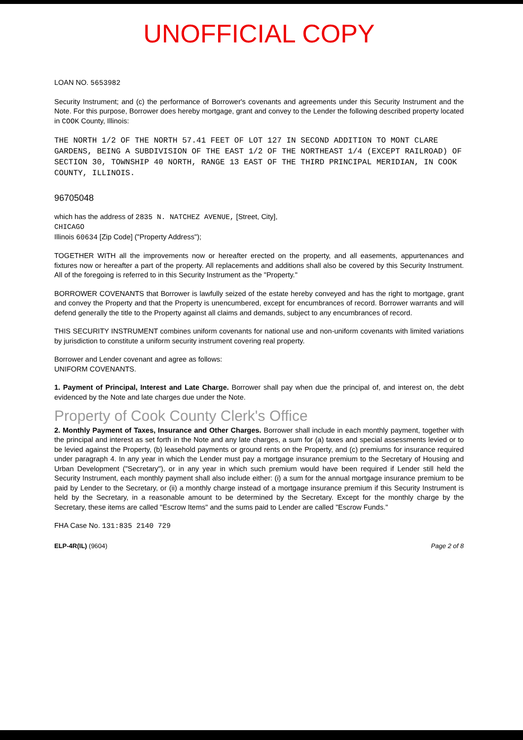UNOFFICIAL COPY
LOAN NO. 5653982
Security Instrument; and (c) the performance of Borrower's covenants and agreements under this Security Instrument and the Note. For this purpose, Borrower does hereby mortgage, grant and convey to the Lender the following described property located in COOK County, Illinois:
THE NORTH 1/2 OF THE NORTH 57.41 FEET OF LOT 127 IN SECOND ADDITION TO MONT CLARE GARDENS, BEING A SUBDIVISION OF THE EAST 1/2 OF THE NORTHEAST 1/4 (EXCEPT RAILROAD) OF SECTION 30, TOWNSHIP 40 NORTH, RANGE 13 EAST OF THE THIRD PRINCIPAL MERIDIAN, IN COOK COUNTY, ILLINOIS.
96705048
which has the address of 2835 N. NATCHEZ AVENUE, [Street, City],
CHICAGO
Illinois 60634 [Zip Code] ("Property Address");
TOGETHER WITH all the improvements now or hereafter erected on the property, and all easements, appurtenances and fixtures now or hereafter a part of the property. All replacements and additions shall also be covered by this Security Instrument. All of the foregoing is referred to in this Security Instrument as the "Property."
BORROWER COVENANTS that Borrower is lawfully seized of the estate hereby conveyed and has the right to mortgage, grant and convey the Property and that the Property is unencumbered, except for encumbrances of record. Borrower warrants and will defend generally the title to the Property against all claims and demands, subject to any encumbrances of record.
THIS SECURITY INSTRUMENT combines uniform covenants for national use and non-uniform covenants with limited variations by jurisdiction to constitute a uniform security instrument covering real property.
Borrower and Lender covenant and agree as follows:
UNIFORM COVENANTS.
1. Payment of Principal, Interest and Late Charge. Borrower shall pay when due the principal of, and interest on, the debt evidenced by the Note and late charges due under the Note.
Property of Cook County Clerk's Office
2. Monthly Payment of Taxes, Insurance and Other Charges. Borrower shall include in each monthly payment, together with the principal and interest as set forth in the Note and any late charges, a sum for (a) taxes and special assessments levied or to be levied against the Property, (b) leasehold payments or ground rents on the Property, and (c) premiums for insurance required under paragraph 4. In any year in which the Lender must pay a mortgage insurance premium to the Secretary of Housing and Urban Development ("Secretary"), or in any year in which such premium would have been required if Lender still held the Security Instrument, each monthly payment shall also include either: (i) a sum for the annual mortgage insurance premium to be paid by Lender to the Secretary, or (ii) a monthly charge instead of a mortgage insurance premium if this Security Instrument is held by the Secretary, in a reasonable amount to be determined by the Secretary. Except for the monthly charge by the Secretary, these items are called "Escrow Items" and the sums paid to Lender are called "Escrow Funds."
FHA Case No. 131:835 2140 729
ELP-4R(IL) (9604) Page 2 of 8